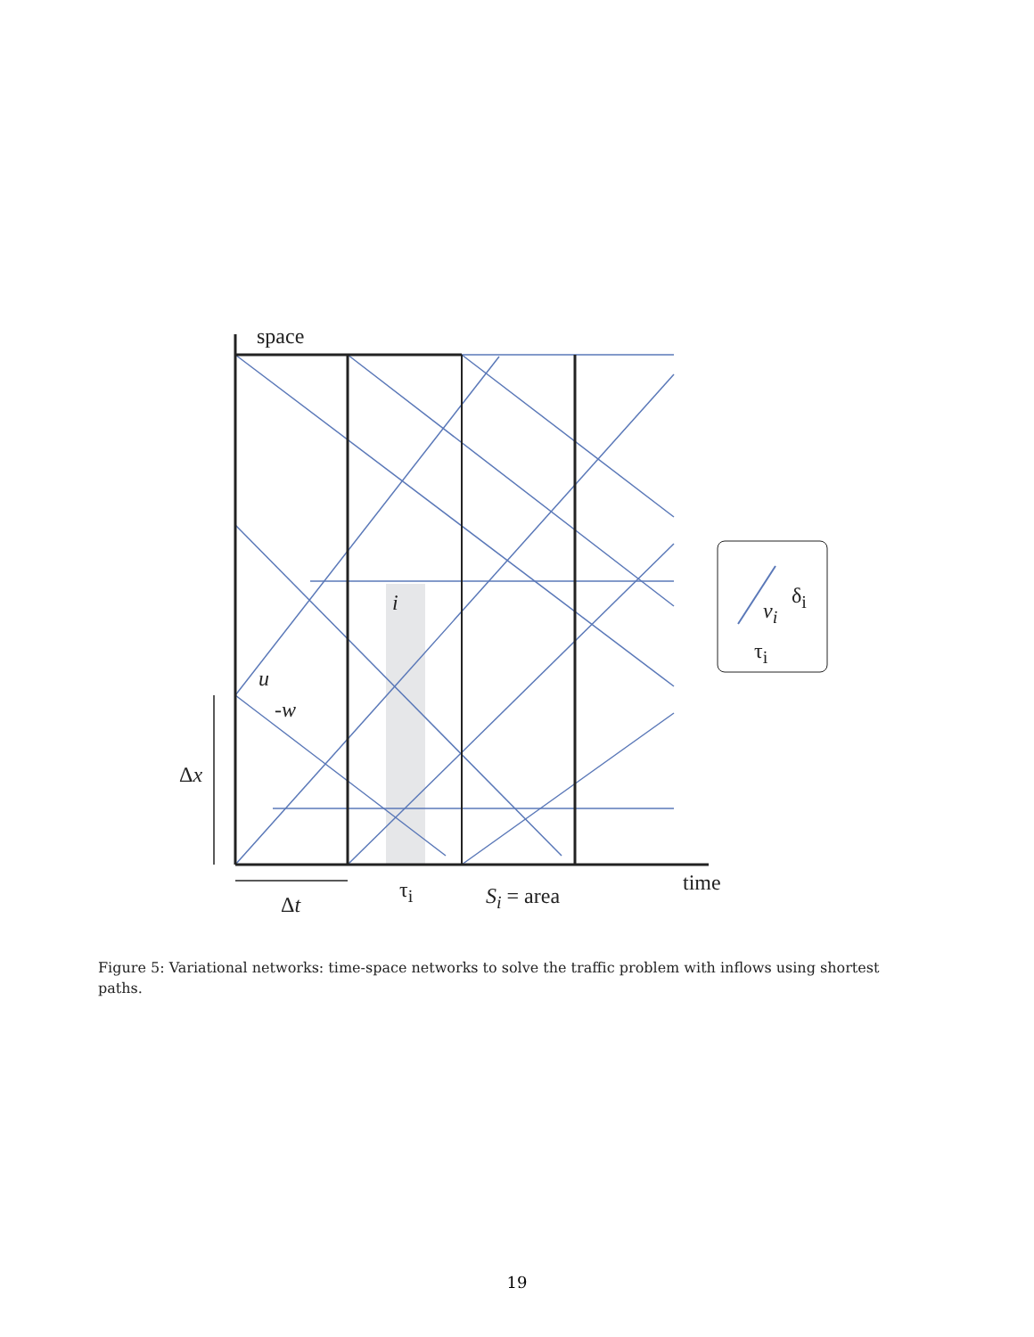space
time
Δx
Δt
i
u
-w
τ<sub>i</sub> S<sub>i</sub> = area
δ<sub>i</sub>
v<sub>i</sub>
τ<sub>i</sub>
Figure 5: Variational networks: time-space networks to solve the traffic problem with inflows using shortest paths.
19